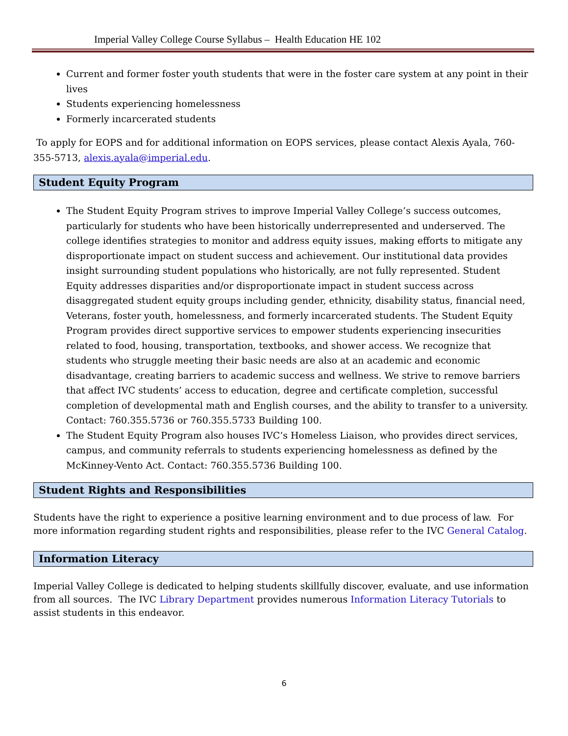Imperial Valley College Course Syllabus – Health Education HE 102
Current and former foster youth students that were in the foster care system at any point in their lives
Students experiencing homelessness
Formerly incarcerated students
To apply for EOPS and for additional information on EOPS services, please contact Alexis Ayala, 760-355-5713, alexis.ayala@imperial.edu.
Student Equity Program
The Student Equity Program strives to improve Imperial Valley College’s success outcomes, particularly for students who have been historically underrepresented and underserved. The college identifies strategies to monitor and address equity issues, making efforts to mitigate any disproportionate impact on student success and achievement. Our institutional data provides insight surrounding student populations who historically, are not fully represented. Student Equity addresses disparities and/or disproportionate impact in student success across disaggregated student equity groups including gender, ethnicity, disability status, financial need, Veterans, foster youth, homelessness, and formerly incarcerated students. The Student Equity Program provides direct supportive services to empower students experiencing insecurities related to food, housing, transportation, textbooks, and shower access. We recognize that students who struggle meeting their basic needs are also at an academic and economic disadvantage, creating barriers to academic success and wellness. We strive to remove barriers that affect IVC students’ access to education, degree and certificate completion, successful completion of developmental math and English courses, and the ability to transfer to a university. Contact: 760.355.5736 or 760.355.5733 Building 100.
The Student Equity Program also houses IVC’s Homeless Liaison, who provides direct services, campus, and community referrals to students experiencing homelessness as defined by the McKinney-Vento Act. Contact: 760.355.5736 Building 100.
Student Rights and Responsibilities
Students have the right to experience a positive learning environment and to due process of law. For more information regarding student rights and responsibilities, please refer to the IVC General Catalog.
Information Literacy
Imperial Valley College is dedicated to helping students skillfully discover, evaluate, and use information from all sources. The IVC Library Department provides numerous Information Literacy Tutorials to assist students in this endeavor.
6